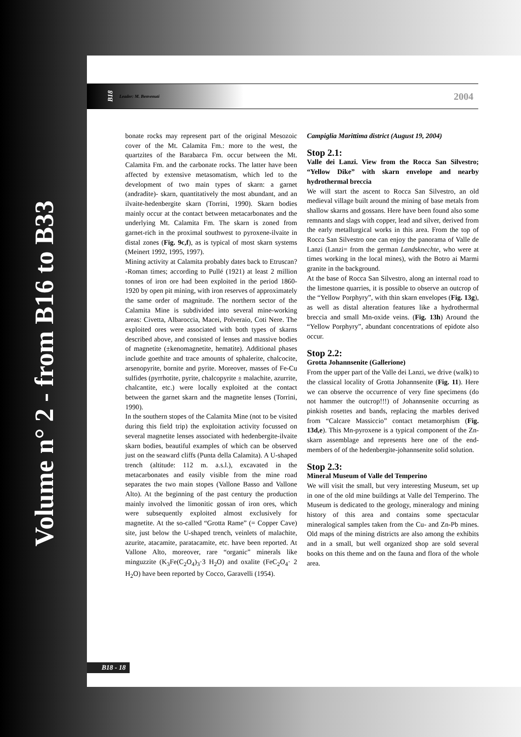Volume n° 2 - from B16 to B33
B18 Leader: M. Benvenuti 2004
bonate rocks may represent part of the original Mesozoic cover of the Mt. Calamita Fm.: more to the west, the quartzites of the Barabarca Fm. occur between the Mt. Calamita Fm. and the carbonate rocks. The latter have been affected by extensive metasomatism, which led to the development of two main types of skarn: a garnet (andradite)- skarn, quantitatively the most abundant, and an ilvaite-hedenbergite skarn (Torrini, 1990). Skarn bodies mainly occur at the contact between metacarbonates and the underlying Mt. Calamita Fm. The skarn is zoned from garnet-rich in the proximal southwest to pyroxene-ilvaite in distal zones (Fig. 9c,f), as is typical of most skarn systems (Meinert 1992, 1995, 1997).
Mining activity at Calamita probably dates back to Etruscan?-Roman times; according to Pullé (1921) at least 2 million tonnes of iron ore had been exploited in the period 1860-1920 by open pit mining, with iron reserves of approximately the same order of magnitude. The northern sector of the Calamita Mine is subdivided into several mine-working areas: Civetta, Albaroccia, Macei, Polveraio, Coti Nere. The exploited ores were associated with both types of skarns described above, and consisted of lenses and massive bodies of magnetite (±kenomagnetite, hematite). Additional phases include goethite and trace amounts of sphalerite, chalcocite, arsenopyrite, bornite and pyrite. Moreover, masses of Fe-Cu sulfides (pyrrhotite, pyrite, chalcopyrite ± malachite, azurrite, chalcantite, etc.) were locally exploited at the contact between the garnet skarn and the magnetite lenses (Torrini, 1990).
In the southern stopes of the Calamita Mine (not to be visited during this field trip) the exploitation activity focussed on several magnetite lenses associated with hedenbergite-ilvaite skarn bodies, beautiful examples of which can be observed just on the seaward cliffs (Punta della Calamita). A U-shaped trench (altitude: 112 m. a.s.l.), excavated in the metacarbonates and easily visible from the mine road separates the two main stopes (Vallone Basso and Vallone Alto). At the beginning of the past century the production mainly involved the limonitic gossan of iron ores, which were subsequently exploited almost exclusively for magnetite. At the so-called “Grotta Rame” (= Copper Cave) site, just below the U-shaped trench, veinlets of malachite, azurite, atacamite, paratacamite, etc. have been reported. At Vallone Alto, moreover, rare “organic” minerals like minguzzite (K<sub>3</sub>Fe(C<sub>2</sub>O<sub>4</sub>)<sub>3</sub>·3 H<sub>2</sub>O) and oxalite (FeC<sub>2</sub>O<sub>4</sub>· 2 H<sub>2</sub>O) have been reported by Cocco, Garavelli (1954).
Campiglia Marittima district (August 19, 2004)
Stop 2.1:
Valle dei Lanzi. View from the Rocca San Silvestro; “Yellow Dike” with skarn envelope and nearby hydrothermal breccia
We will start the ascent to Rocca San Silvestro, an old medieval village built around the mining of base metals from shallow skarns and gossans. Here have been found also some remnants and slags with copper, lead and silver, derived from the early metallurgical works in this area. From the top of Rocca San Silvestro one can enjoy the panorama of Valle de Lanzi (Lanzi= from the german Landsknechte, who were at times working in the local mines), with the Botro ai Marmi granite in the background.
At the base of Rocca San Silvestro, along an internal road to the limestone quarries, it is possible to observe an outcrop of the “Yellow Porphyry”, with thin skarn envelopes (Fig. 13g), as well as distal alteration features like a hydrothermal breccia and small Mn-oxide veins. (Fig. 13h) Around the “Yellow Porphyry”, abundant concentrations of epidote also occur.
Stop 2.2:
Grotta Johannsenite (Gallerione)
From the upper part of the Valle dei Lanzi, we drive (walk) to the classical locality of Grotta Johannsenite (Fig. 11). Here we can observe the occurrence of very fine specimens (do not hammer the outcrop!!!) of Johannsenite occurring as pinkish rosettes and bands, replacing the marbles derived from “Calcare Massiccio” contact metamorphism (Fig. 13d,e). This Mn-pyroxene is a typical component of the Zn-skarn assemblage and represents here one of the end-members of of the hedenbergite-johannsenite solid solution.
Stop 2.3:
Mineral Museum of Valle del Temperino
We will visit the small, but very interesting Museum, set up in one of the old mine buildings at Valle del Temperino. The Museum is dedicated to the geology, mineralogy and mining history of this area and contains some spectacular mineralogical samples taken from the Cu- and Zn-Pb mines. Old maps of the mining districts are also among the exhibits and in a small, but well organized shop are sold several books on this theme and on the fauna and flora of the whole area.
B18 - 18